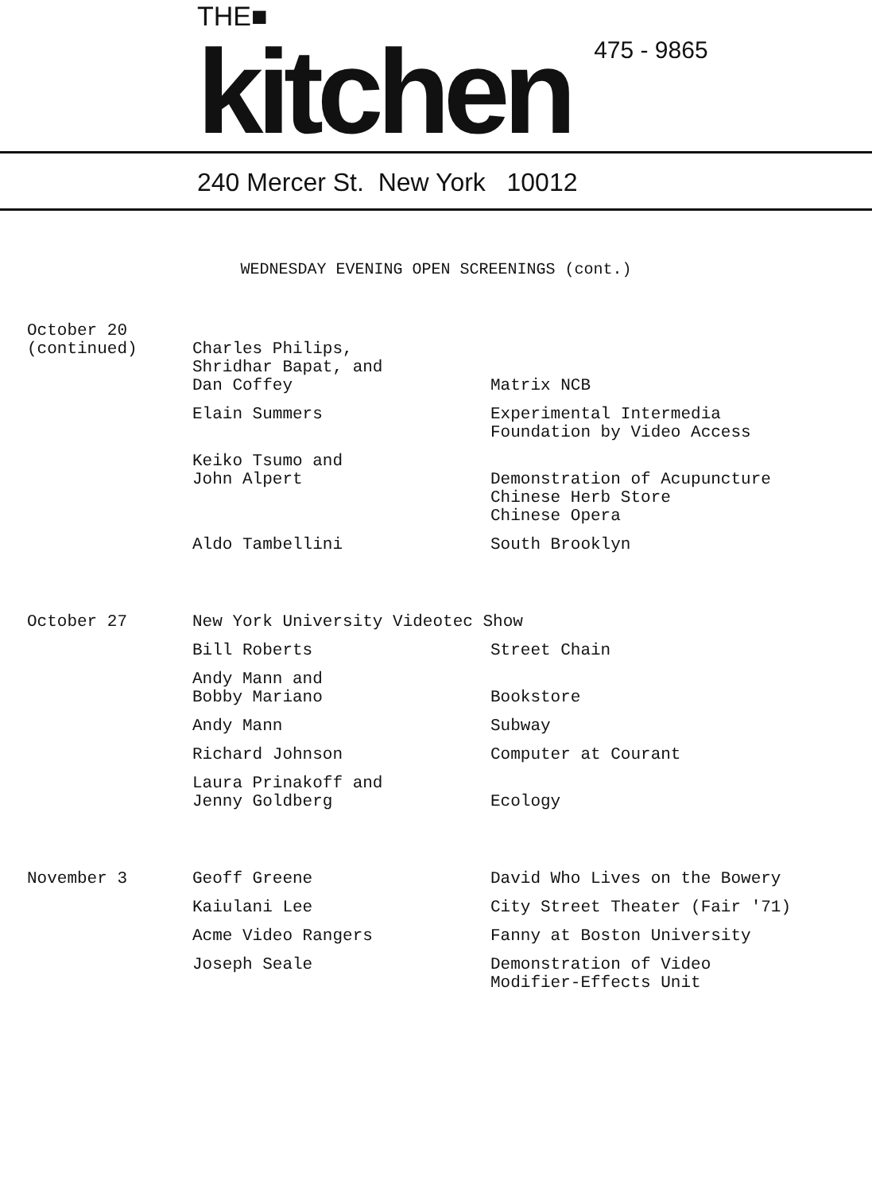THE■
kitchen
475 - 9865
240 Mercer St. New York 10012
WEDNESDAY EVENING OPEN SCREENINGS (cont.)
| October 20 (continued) | Charles Philips, Shridhar Bapat, and Dan Coffey | Matrix NCB |
| | Elain Summers | Experimental Intermedia Foundation by Video Access |
| | Keiko Tsumo and John Alpert | Demonstration of Acupuncture Chinese Herb Store Chinese Opera |
| | Aldo Tambellini | South Brooklyn |
| October 27 | New York University Videotec Show | |
| | Bill Roberts | Street Chain |
| | Andy Mann and Bobby Mariano | Bookstore |
| | Andy Mann | Subway |
| | Richard Johnson | Computer at Courant |
| | Laura Prinakoff and Jenny Goldberg | Ecology |
| November 3 | Geoff Greene | David Who Lives on the Bowery |
| | Kaiulani Lee | City Street Theater (Fair '71) |
| | Acme Video Rangers | Fanny at Boston University |
| | Joseph Seale | Demonstration of Video Modifier-Effects Unit |